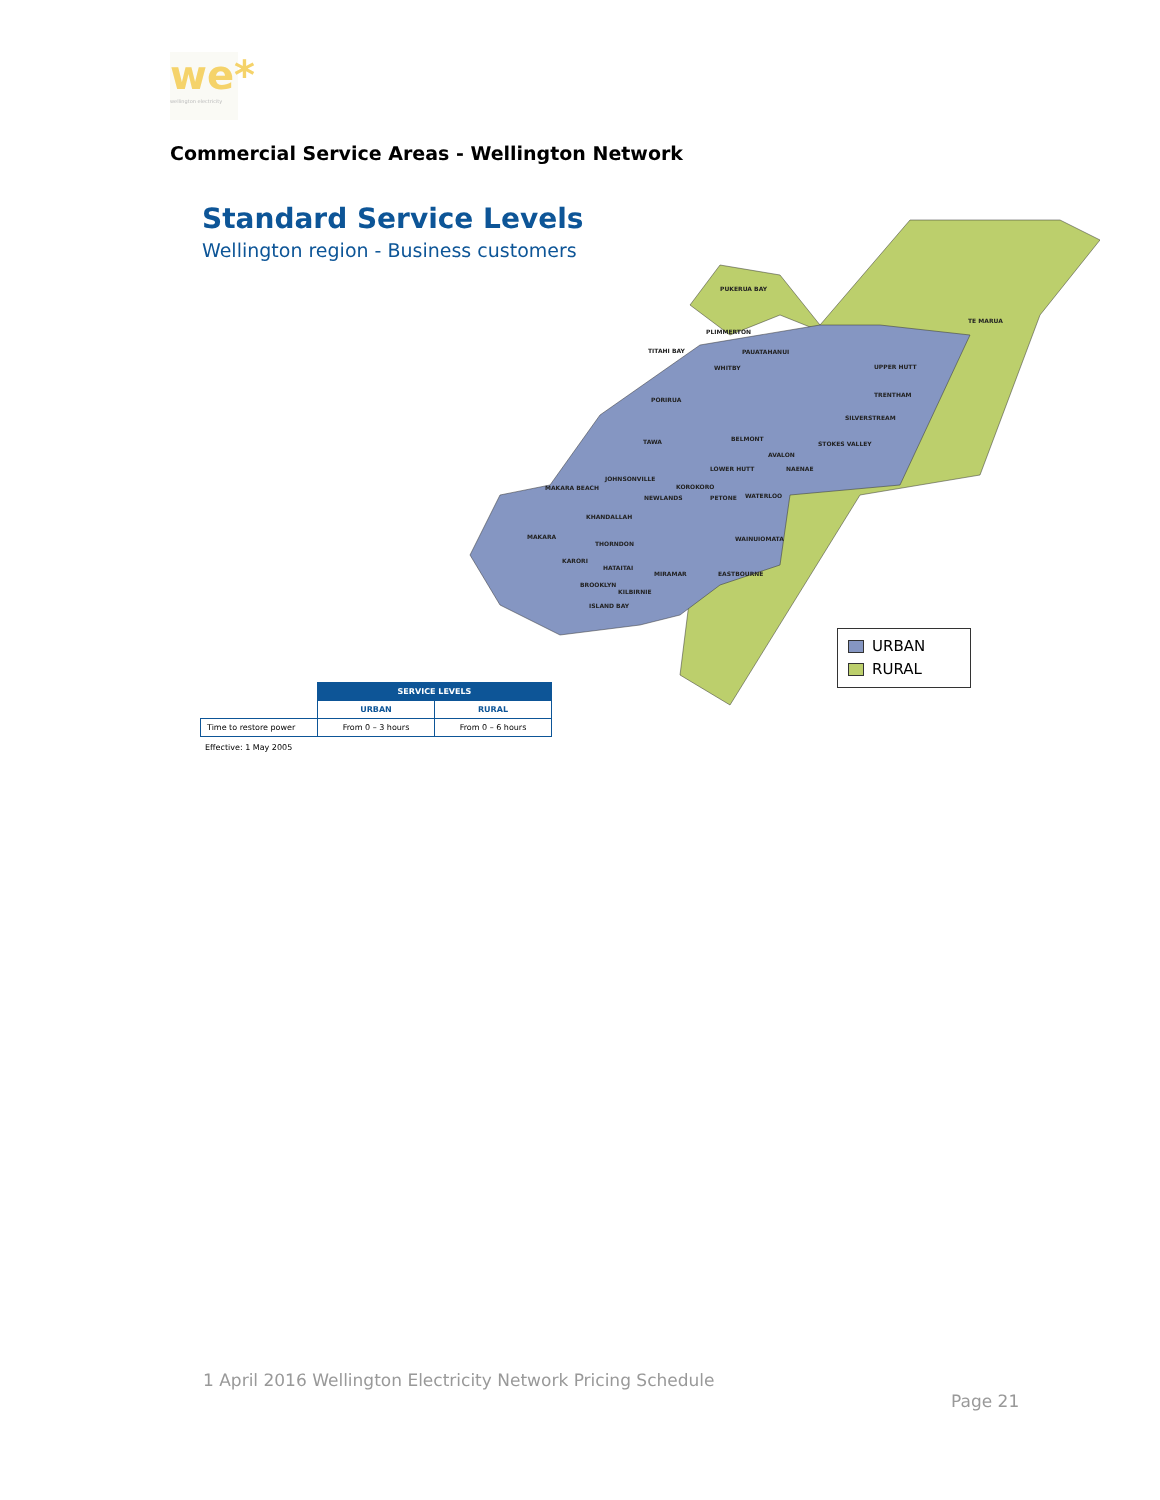we*
wellington electricity
Commercial Service Areas - Wellington Network
Standard Service Levels
Wellington region - Business customers
PUKERUA BAY
TE MARUA
PLIMMERTON
TITAHI BAY PAUATAHANUI
WHITBY UPPER HUTT
TRENTHAM
PORIRUA
SILVERSTREAM
TAWA BELMONT
STOKES VALLEY
AVALON
LOWER HUTT NAENAE
JOHNSONVILLE
MAKARA BEACH KOROKORO
NEWLANDS PETONE WATERLOO
KHANDALLAH
MAKARA WAINUIOMATA
THORNDON
KARORI
HATAITAI
MIRAMAR EASTBOURNE
BROOKLYN
KILBIRNIE
ISLAND BAY
URBAN
RURAL
| | SERVICE LEVELS | |
| | URBAN | RURAL |
| Time to restore power | From 0 – 3 hours | From 0 – 6 hours |
Effective: 1 May 2005
1 April 2016 Wellington Electricity Network Pricing Schedule
Page 21